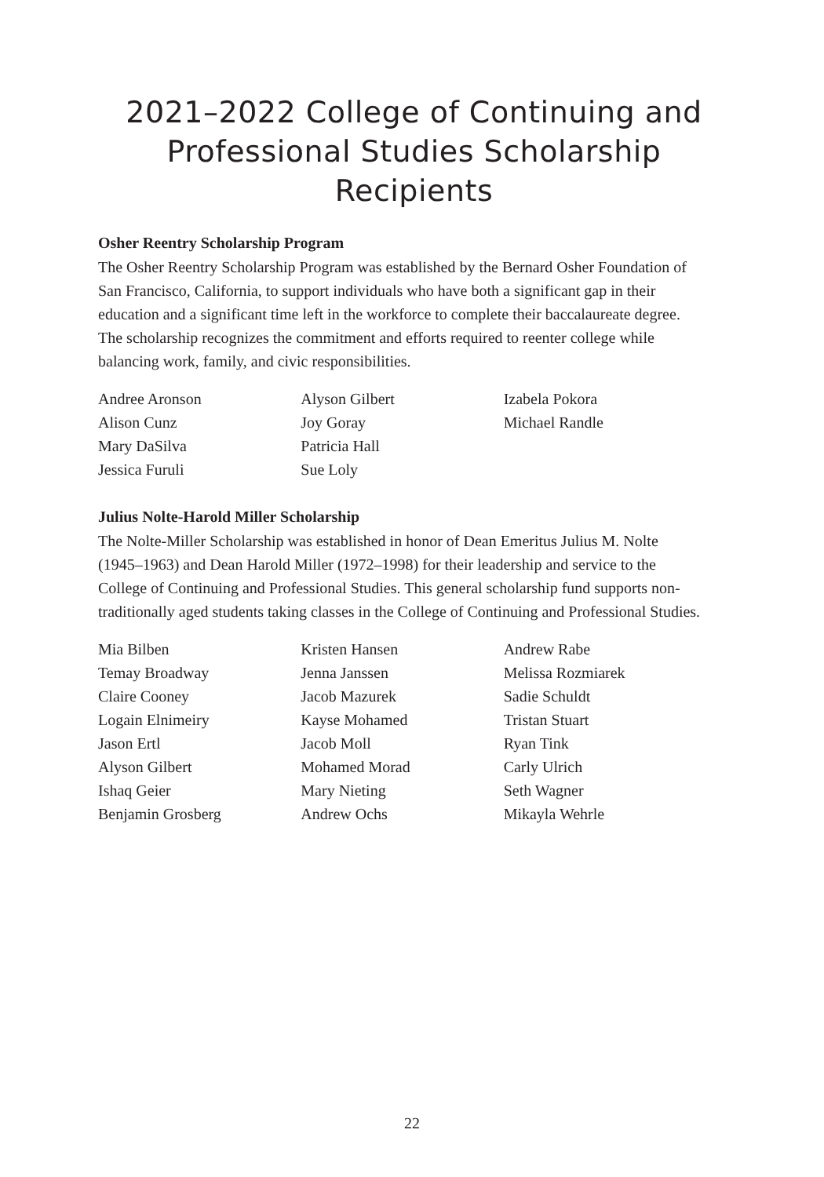2021–2022 College of Continuing and Professional Studies Scholarship Recipients
Osher Reentry Scholarship Program
The Osher Reentry Scholarship Program was established by the Bernard Osher Foundation of San Francisco, California, to support individuals who have both a significant gap in their education and a significant time left in the workforce to complete their baccalaureate degree. The scholarship recognizes the commitment and efforts required to reenter college while balancing work, family, and civic responsibilities.
Andree Aronson
Alison Cunz
Mary DaSilva
Jessica Furuli
Alyson Gilbert
Joy Goray
Patricia Hall
Sue Loly
Izabela Pokora
Michael Randle
Julius Nolte-Harold Miller Scholarship
The Nolte-Miller Scholarship was established in honor of Dean Emeritus Julius M. Nolte (1945–1963) and Dean Harold Miller (1972–1998) for their leadership and service to the College of Continuing and Professional Studies. This general scholarship fund supports non-traditionally aged students taking classes in the College of Continuing and Professional Studies.
Mia Bilben
Temay Broadway
Claire Cooney
Logain Elnimeiry
Jason Ertl
Alyson Gilbert
Ishaq Geier
Benjamin Grosberg
Kristen Hansen
Jenna Janssen
Jacob Mazurek
Kayse Mohamed
Jacob Moll
Mohamed Morad
Mary Nieting
Andrew Ochs
Andrew Rabe
Melissa Rozmiarek
Sadie Schuldt
Tristan Stuart
Ryan Tink
Carly Ulrich
Seth Wagner
Mikayla Wehrle
22